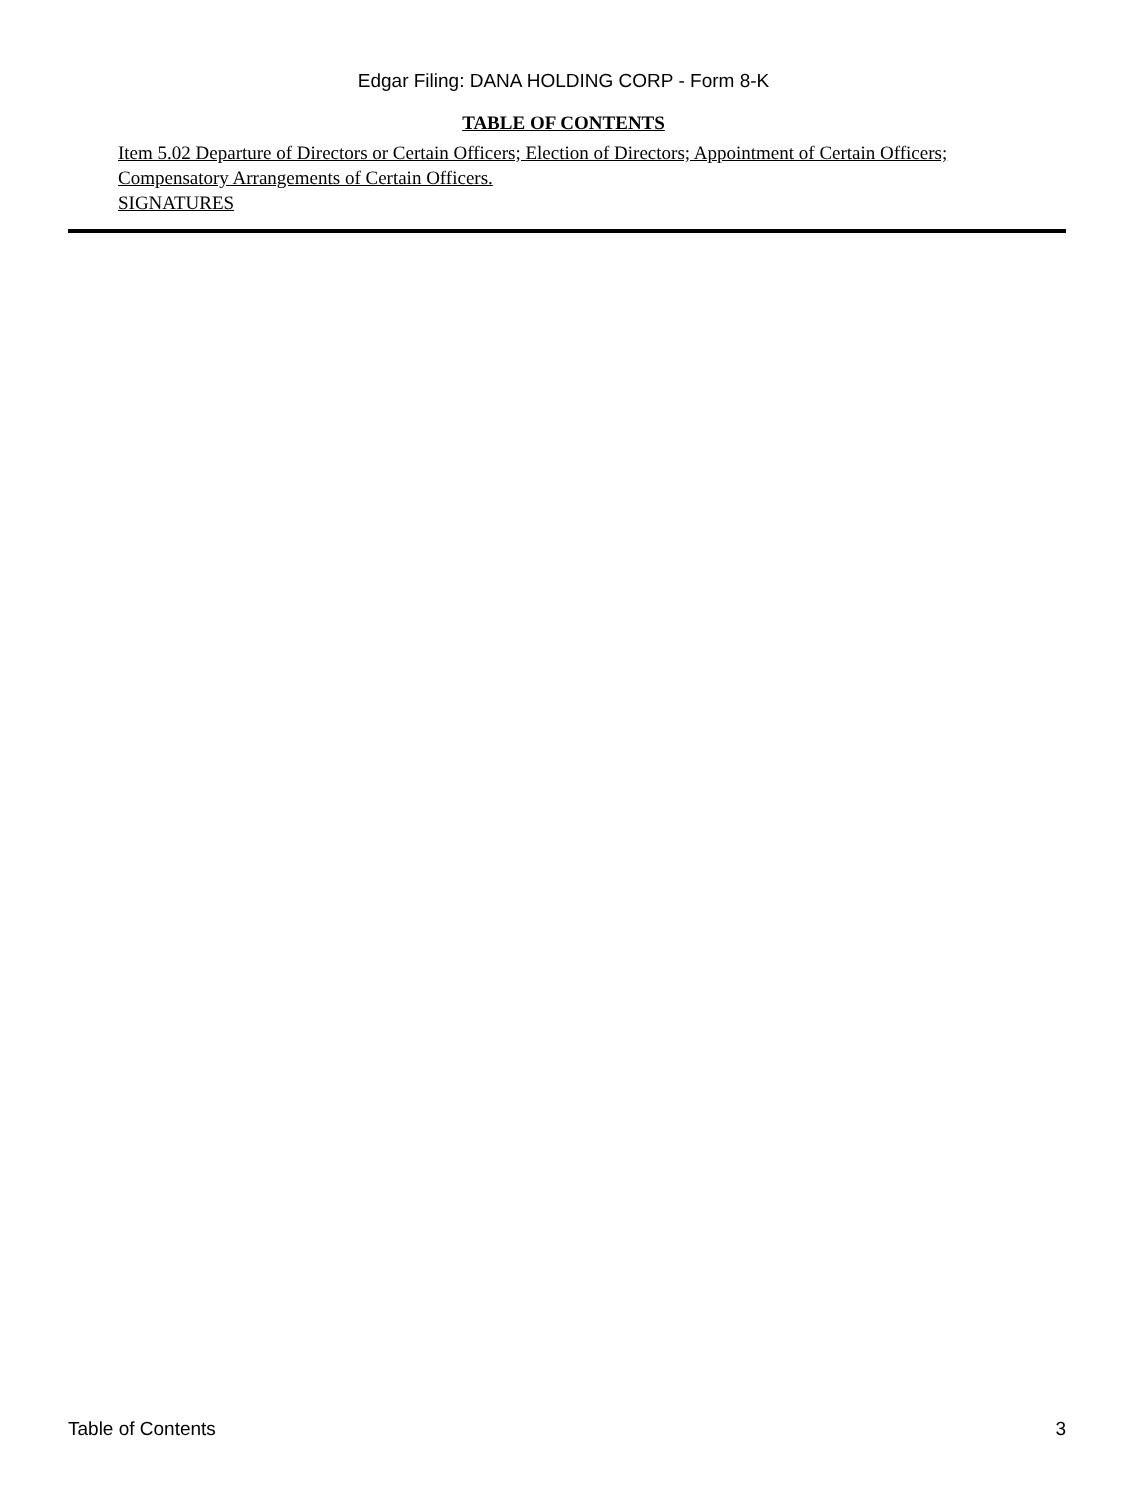Edgar Filing: DANA HOLDING CORP - Form 8-K
TABLE OF CONTENTS
Item 5.02 Departure of Directors or Certain Officers; Election of Directors; Appointment of Certain Officers; Compensatory Arrangements of Certain Officers.
SIGNATURES
Table of Contents 3